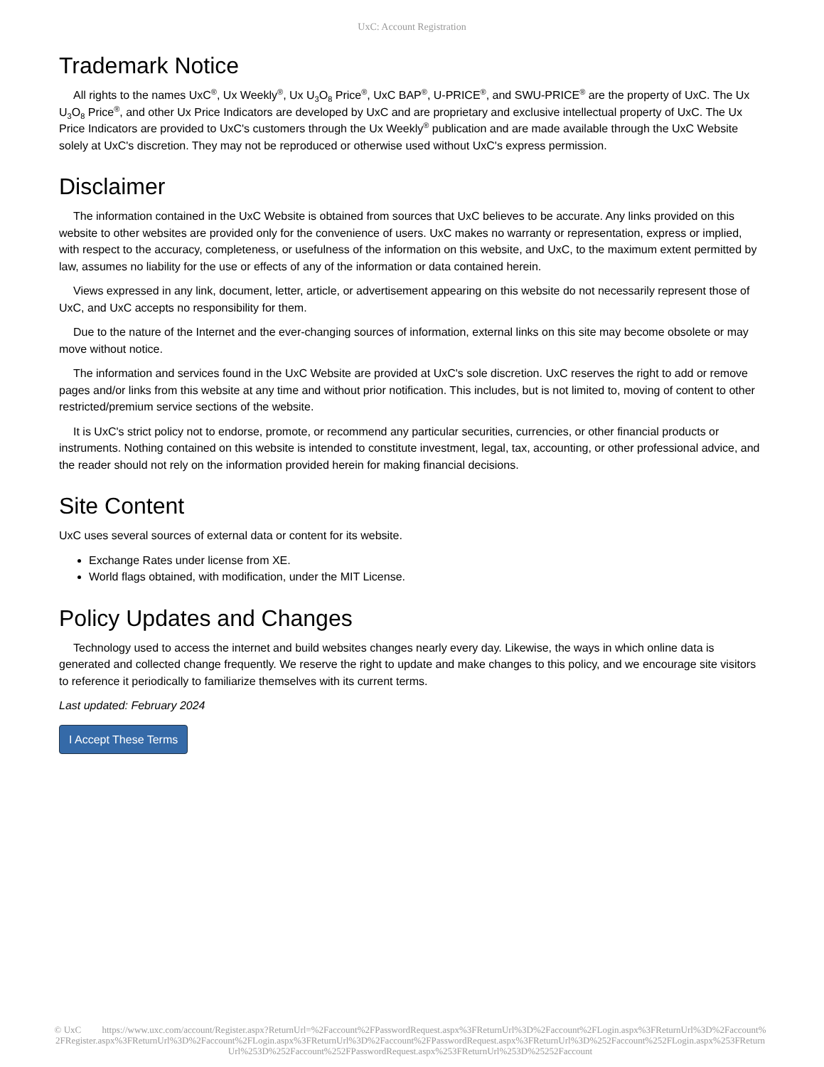UxC: Account Registration
Trademark Notice
All rights to the names UxC<sup>®</sup>, Ux Weekly<sup>®</sup>, Ux U<sub>3</sub>O<sub>8</sub> Price<sup>®</sup>, UxC BAP<sup>®</sup>, U-PRICE<sup>®</sup>, and SWU-PRICE<sup>®</sup> are the property of UxC. The Ux U<sub>3</sub>O<sub>8</sub> Price<sup>®</sup>, and other Ux Price Indicators are developed by UxC and are proprietary and exclusive intellectual property of UxC. The Ux Price Indicators are provided to UxC's customers through the Ux Weekly<sup>®</sup> publication and are made available through the UxC Website solely at UxC's discretion. They may not be reproduced or otherwise used without UxC's express permission.
Disclaimer
The information contained in the UxC Website is obtained from sources that UxC believes to be accurate. Any links provided on this website to other websites are provided only for the convenience of users. UxC makes no warranty or representation, express or implied, with respect to the accuracy, completeness, or usefulness of the information on this website, and UxC, to the maximum extent permitted by law, assumes no liability for the use or effects of any of the information or data contained herein.
Views expressed in any link, document, letter, article, or advertisement appearing on this website do not necessarily represent those of UxC, and UxC accepts no responsibility for them.
Due to the nature of the Internet and the ever-changing sources of information, external links on this site may become obsolete or may move without notice.
The information and services found in the UxC Website are provided at UxC's sole discretion. UxC reserves the right to add or remove pages and/or links from this website at any time and without prior notification. This includes, but is not limited to, moving of content to other restricted/premium service sections of the website.
It is UxC's strict policy not to endorse, promote, or recommend any particular securities, currencies, or other financial products or instruments. Nothing contained on this website is intended to constitute investment, legal, tax, accounting, or other professional advice, and the reader should not rely on the information provided herein for making financial decisions.
Site Content
UxC uses several sources of external data or content for its website.
Exchange Rates under license from XE.
World flags obtained, with modification, under the MIT License.
Policy Updates and Changes
Technology used to access the internet and build websites changes nearly every day. Likewise, the ways in which online data is generated and collected change frequently. We reserve the right to update and make changes to this policy, and we encourage site visitors to reference it periodically to familiarize themselves with its current terms.
Last updated: February 2024
I Accept These Terms
© UxC https://www.uxc.com/account/Register.aspx?ReturnUrl=%2Faccount%2FPasswordRequest.aspx%3FReturnUrl%3D%2Faccount%2FLogin.aspx%3FReturnUrl%3D%2Faccount%2FRegister.aspx%3FReturnUrl%3D%2Faccount%2FLogin.aspx%3FReturnUrl%3D%2Faccount%2FPasswordRequest.aspx%3FReturnUrl%3D%252Faccount%252FLogin.aspx%253FReturnUrl%253D%252Faccount%252FPasswordRequest.aspx%253FReturnUrl%253D%25252Faccount